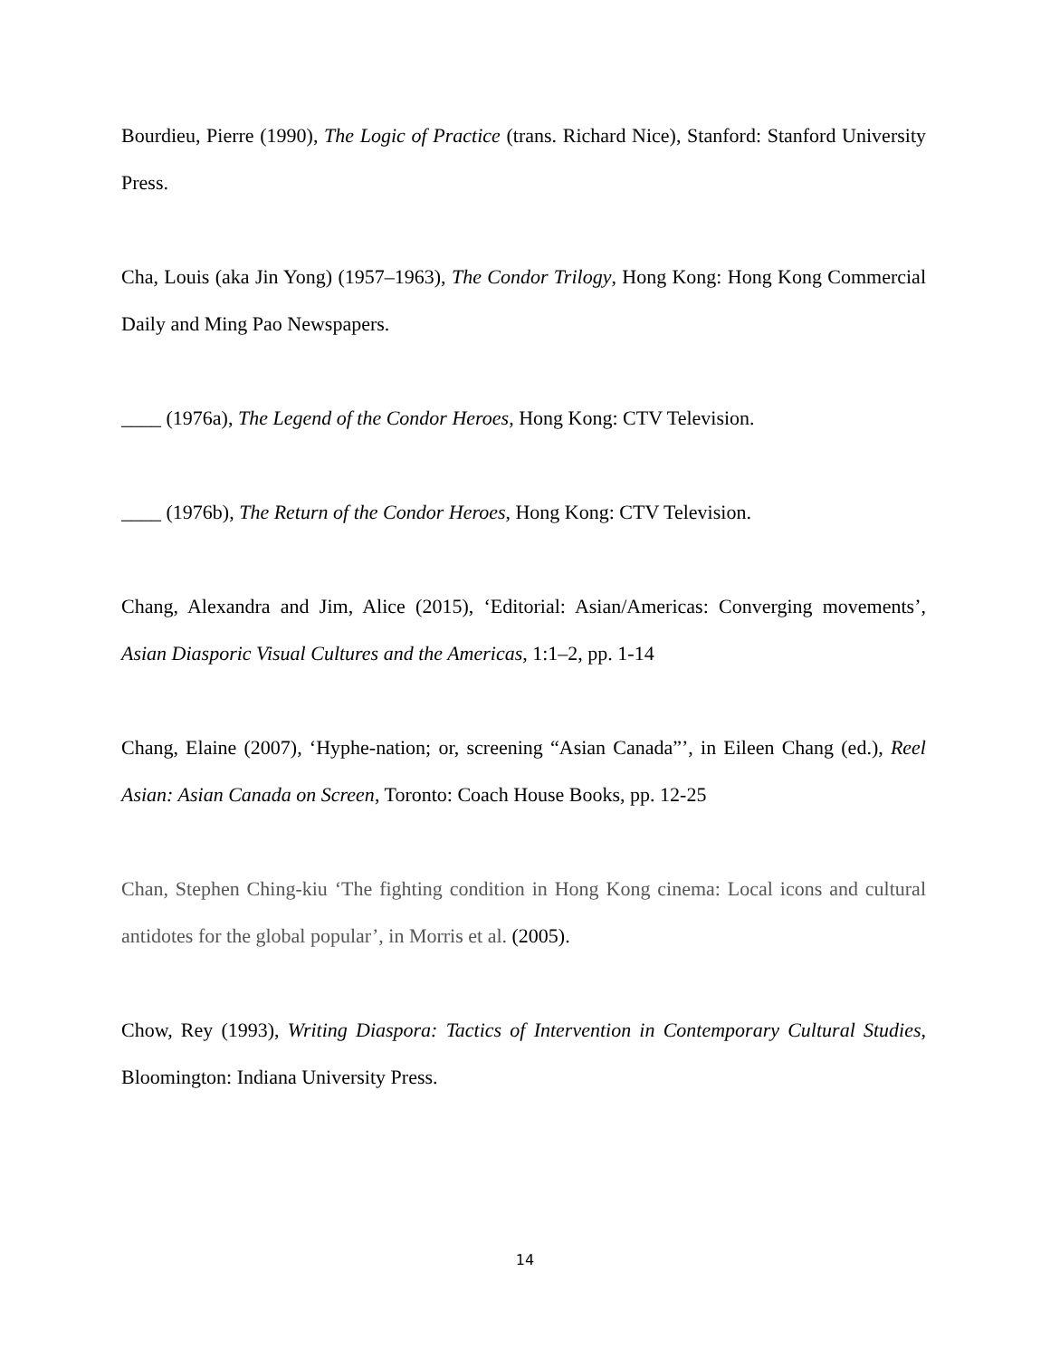Bourdieu, Pierre (1990), The Logic of Practice (trans. Richard Nice), Stanford: Stanford University Press.
Cha, Louis (aka Jin Yong) (1957–1963), The Condor Trilogy, Hong Kong: Hong Kong Commercial Daily and Ming Pao Newspapers.
____ (1976a), The Legend of the Condor Heroes, Hong Kong: CTV Television.
____ (1976b), The Return of the Condor Heroes, Hong Kong: CTV Television.
Chang, Alexandra and Jim, Alice (2015), ‘Editorial: Asian/Americas: Converging movements’, Asian Diasporic Visual Cultures and the Americas, 1:1–2, pp. 1-14
Chang, Elaine (2007), ‘Hyphe-nation; or, screening “Asian Canada”’, in Eileen Chang (ed.), Reel Asian: Asian Canada on Screen, Toronto: Coach House Books, pp. 12-25
Chan, Stephen Ching-kiu ‘The fighting condition in Hong Kong cinema: Local icons and cultural antidotes for the global popular’, in Morris et al. (2005).
Chow, Rey (1993), Writing Diaspora: Tactics of Intervention in Contemporary Cultural Studies, Bloomington: Indiana University Press.
14